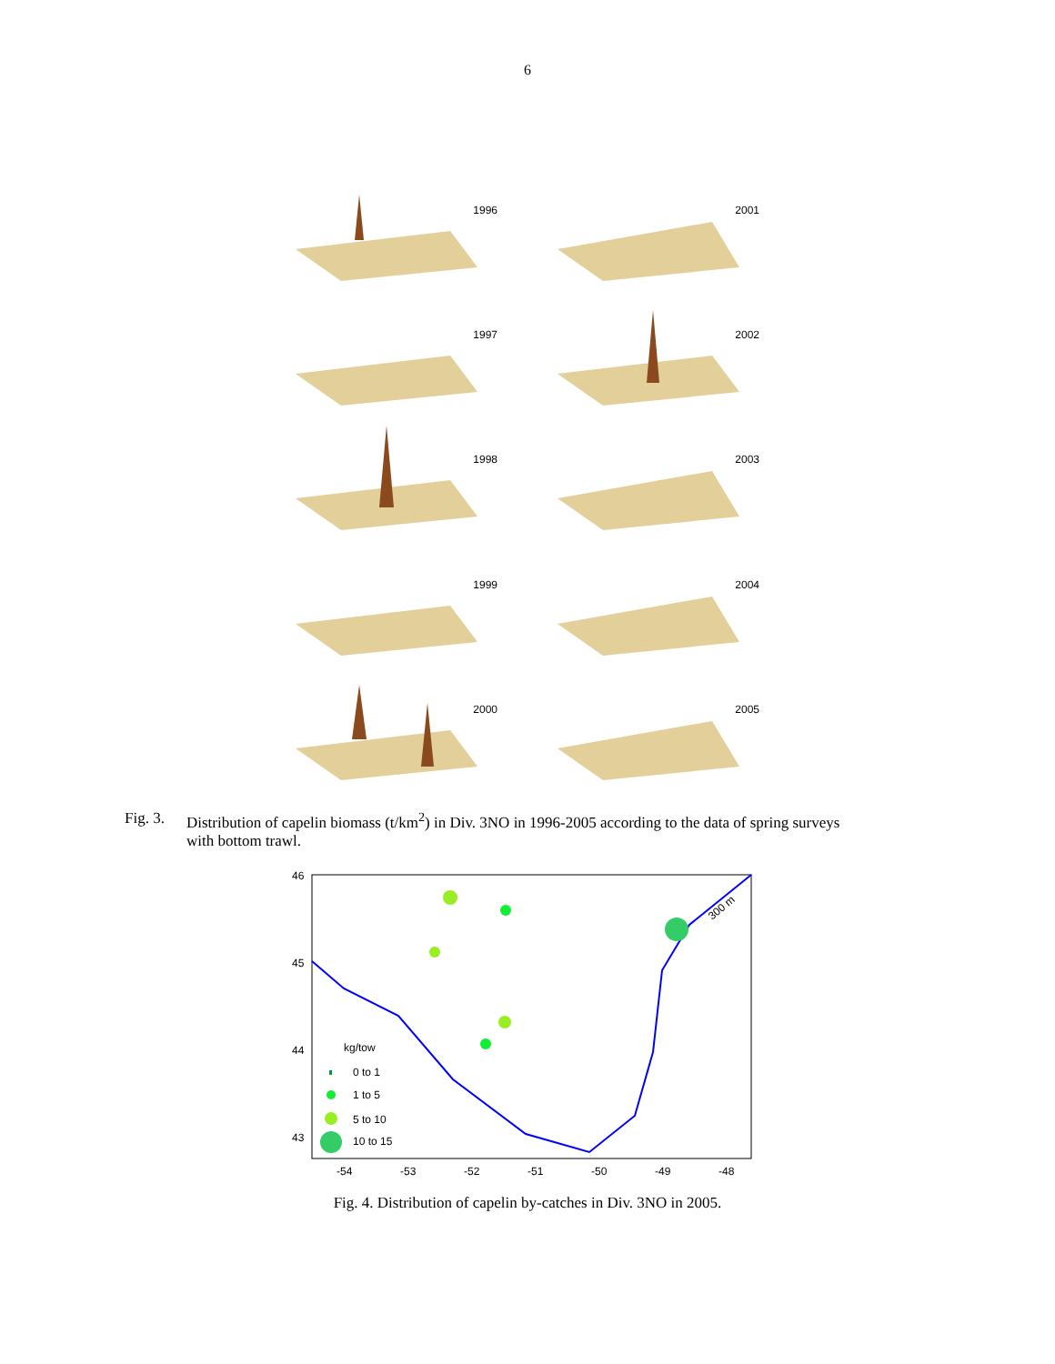6
1996
2001
1997
2002
1998
2003
1999
2004
2000
2005
Fig. 3. Distribution of capelin biomass (t/km<sup>2</sup>) in Div. 3NO in 1996-2005 according to the data of spring surveys
with bottom trawl.
46
45
44
43
-54
-53
-52
-51
-50
-49
-48
300 m
kg/tow
0 to 1
1 to 5
5 to 10
10 to 15
Fig. 4. Distribution of capelin by-catches in Div. 3NO in 2005.